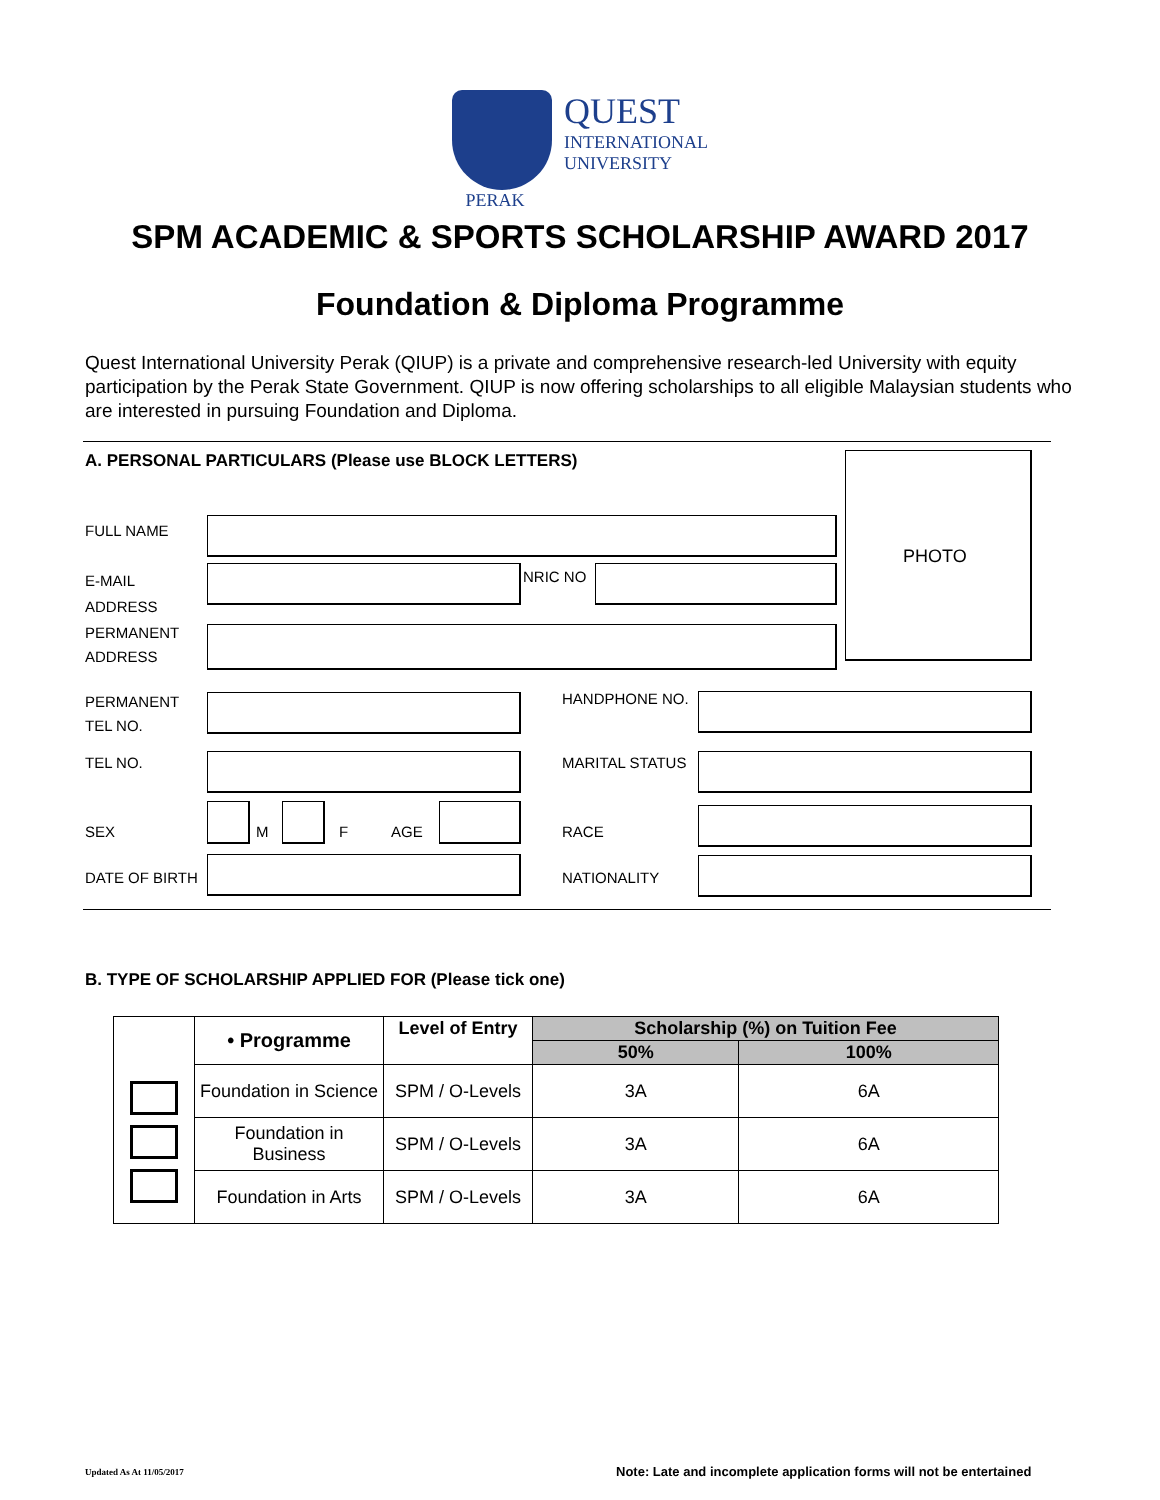QUEST
INTERNATIONAL
UNIVERSITY
PERAK
SPM ACADEMIC & SPORTS SCHOLARSHIP AWARD 2017
Foundation & Diploma Programme
Quest International University Perak (QIUP) is a private and comprehensive research-led University with equity participation by the Perak State Government. QIUP is now offering scholarships to all eligible Malaysian students who are interested in pursuing Foundation and Diploma.
A. PERSONAL PARTICULARS (Please use BLOCK LETTERS)
PHOTO
FULL NAME
E-MAIL
ADDRESS
NRIC NO
PERMANENT
ADDRESS
PERMANENT
TEL NO.
HANDPHONE NO.
TEL NO. MARITAL STATUS
SEX M F AGE RACE
DATE OF BIRTH NATIONALITY
B. TYPE OF SCHOLARSHIP APPLIED FOR (Please tick one)
| | • Programme | Level of Entry | Scholarship (%) on Tuition Fee | |
| | | | 50% | 100% |
| | Foundation in Science | SPM / O-Levels | 3A | 6A |
| | Foundation in Business | SPM / O-Levels | 3A | 6A |
| | Foundation in Arts | SPM / O-Levels | 3A | 6A |
Updated As At 11/05/2017
Note: Late and incomplete application forms will not be entertained